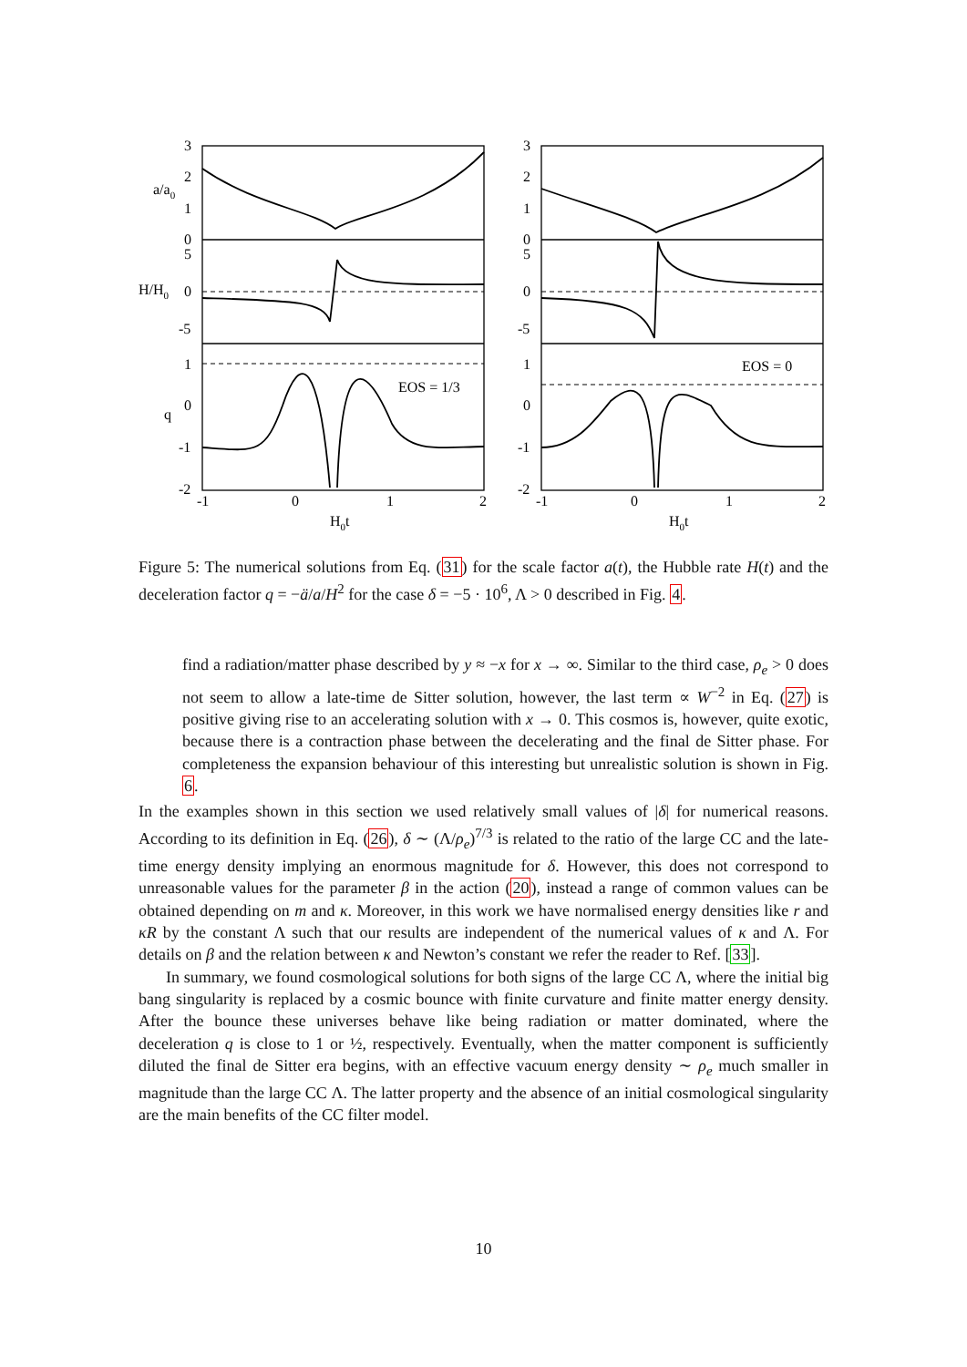3
2
1
0
a/a0
5
0
-5
H/H0
1
0
-1
-2
q
-1
0
1
2
H0t
EOS = 1/3
3
2
1
0
5
0
-5
1
0
-1
-2
-1
0
1
2
H0t
EOS = 0
Figure 5: The numerical solutions from Eq. (31) for the scale factor a(t), the Hubble rate H(t) and the deceleration factor q = −ä/a/H<sup>2</sup> for the case δ = −5 · 10<sup>6</sup>, Λ > 0 described in Fig. 4.
find a radiation/matter phase described by y ≈ −x for x → ∞. Similar to the third case, ρ<sub>e</sub> > 0 does not seem to allow a late-time de Sitter solution, however, the last term ∝ W<sup>−2</sup> in Eq. (27) is positive giving rise to an accelerating solution with x → 0. This cosmos is, however, quite exotic, because there is a contraction phase between the decelerating and the final de Sitter phase. For completeness the expansion behaviour of this interesting but unrealistic solution is shown in Fig. 6.
In the examples shown in this section we used relatively small values of |δ| for numerical reasons. According to its definition in Eq. (26), δ ∼ (Λ/ρ<sub>e</sub>)<sup>7/3</sup> is related to the ratio of the large CC and the late-time energy density implying an enormous magnitude for δ. However, this does not correspond to unreasonable values for the parameter β in the action (20), instead a range of common values can be obtained depending on m and κ. Moreover, in this work we have normalised energy densities like r and κR by the constant Λ such that our results are independent of the numerical values of κ and Λ. For details on β and the relation between κ and Newton’s constant we refer the reader to Ref. [33].
In summary, we found cosmological solutions for both signs of the large CC Λ, where the initial big bang singularity is replaced by a cosmic bounce with finite curvature and finite matter energy density. After the bounce these universes behave like being radiation or matter dominated, where the deceleration q is close to 1 or ½, respectively. Eventually, when the matter component is sufficiently diluted the final de Sitter era begins, with an effective vacuum energy density ∼ ρ<sub>e</sub> much smaller in magnitude than the large CC Λ. The latter property and the absence of an initial cosmological singularity are the main benefits of the CC filter model.
10